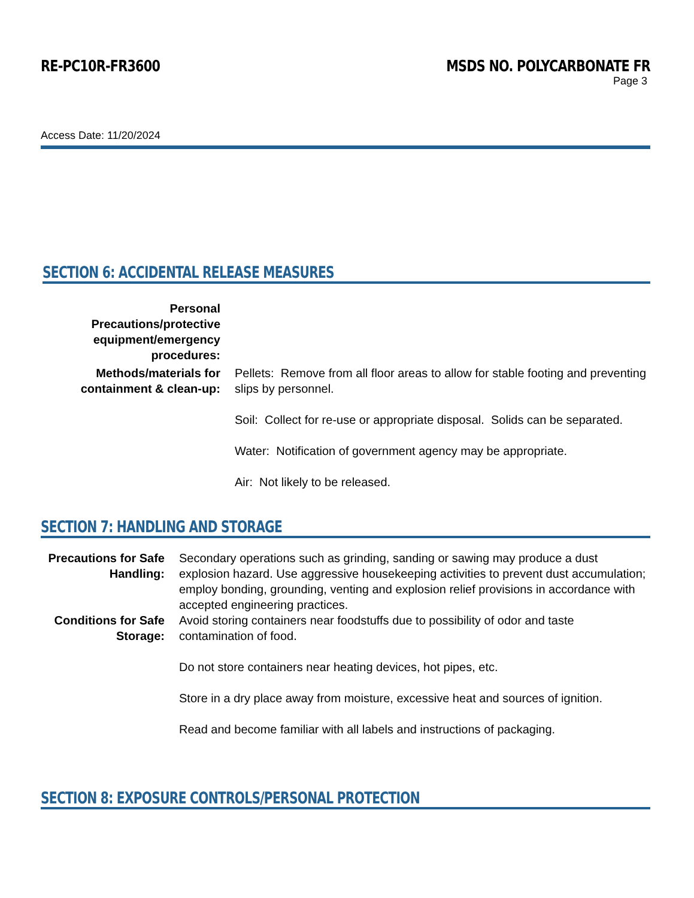RE-PC10R-FR3600 MSDS NO. POLYCARBONATE FR
Page 3
Access Date: 11/20/2024
SECTION 6: ACCIDENTAL RELEASE MEASURES
Personal Precautions/protective equipment/emergency procedures:
Methods/materials for containment & clean-up:
Pellets: Remove from all floor areas to allow for stable footing and preventing slips by personnel.
Soil: Collect for re-use or appropriate disposal. Solids can be separated.
Water: Notification of government agency may be appropriate.
Air: Not likely to be released.
SECTION 7: HANDLING AND STORAGE
Precautions for Safe Handling:
Secondary operations such as grinding, sanding or sawing may produce a dust explosion hazard. Use aggressive housekeeping activities to prevent dust accumulation; employ bonding, grounding, venting and explosion relief provisions in accordance with accepted engineering practices.
Conditions for Safe Storage:
Avoid storing containers near foodstuffs due to possibility of odor and taste contamination of food.
Do not store containers near heating devices, hot pipes, etc.
Store in a dry place away from moisture, excessive heat and sources of ignition.
Read and become familiar with all labels and instructions of packaging.
SECTION 8: EXPOSURE CONTROLS/PERSONAL PROTECTION